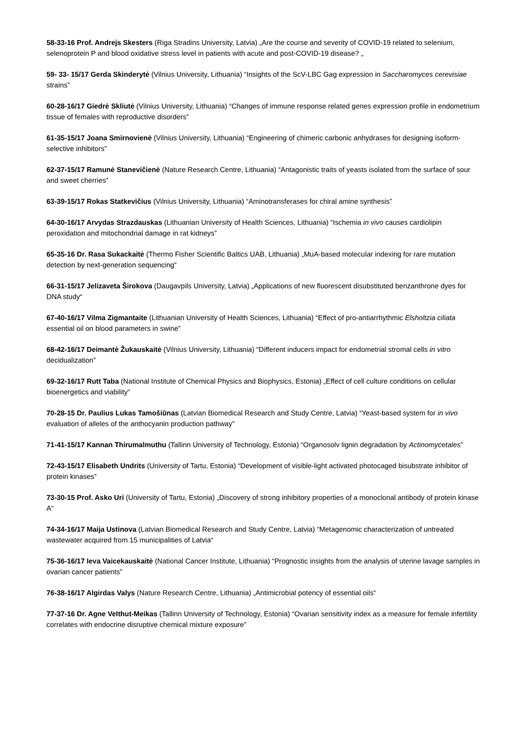58-33-16 Prof. Andrejs Skesters (Riga Stradins University, Latvia) „Are the course and severity of COVID-19 related to selenium, selenoprotein P and blood oxidative stress level in patients with acute and post-COVID-19 disease? „
59- 33- 15/17 Gerda Skinderytė (Vilnius University, Lithuania) “Insights of the ScV-LBC Gag expression in Saccharomyces cerevisiae strains”
60-28-16/17 Giedrė Skliutė (Vilnius University, Lithuania) “Changes of immune response related genes expression profile in endometrium tissue of females with reproductive disorders”
61-35-15/17 Joana Smirnovienė (Vilnius University, Lithuania) “Engineering of chimeric carbonic anhydrases for designing isoform-selective inhibitors”
62-37-15/17 Ramunė Stanevičienė (Nature Research Centre, Lithuania) “Antagonistic traits of yeasts isolated from the surface of sour and sweet cherries”
63-39-15/17 Rokas Statkevičius (Vilnius University, Lithuania) “Aminotransferases for chiral amine synthesis”
64-30-16/17 Arvydas Strazdauskas (Lithuanian University of Health Sciences, Lithuania) “Ischemia in vivo causes cardiolipin peroxidation and mitochondrial damage in rat kidneys”
65-35-16 Dr. Rasa Sukackaitė (Thermo Fisher Scientific Baltics UAB, Lithuania) „MuA-based molecular indexing for rare mutation detection by next-generation sequencing“
66-31-15/17 Jelizaveta Širokova (Daugavpils University, Latvia) „Applications of new fluorescent disubstituted benzanthrone dyes for DNA study“
67-40-16/17 Vilma Zigmantaite (Lithuanian University of Health Sciences, Lithuania) “Effect of pro-antiarrhythmic Elsholtzia ciliata essential oil on blood parameters in swine”
68-42-16/17 Deimantė Žukauskaitė (Vilnius University, Lithuania) “Different inducers impact for endometrial stromal cells in vitro decidualization”
69-32-16/17 Rutt Taba (National Institute of Chemical Physics and Biophysics, Estonia) „Effect of cell culture conditions on cellular bioenergetics and viability“
70-28-15 Dr. Paulius Lukas Tamošiūnas (Latvian Biomedical Research and Study Centre, Latvia) “Yeast-based system for in vivo evaluation of alleles of the anthocyanin production pathway”
71-41-15/17 Kannan Thirumalmuthu (Tallinn University of Technology, Estonia) “Organosolv lignin degradation by Actinomycetales”
72-43-15/17 Elisabeth Undrits (University of Tartu, Estonia) “Development of visible-light activated photocaged bisubstrate inhibitor of protein kinases”
73-30-15 Prof. Asko Uri (University of Tartu, Estonia) „Discovery of strong inhibitory properties of a monoclonal antibody of protein kinase A“
74-34-16/17 Maija Ustinova (Latvian Biomedical Research and Study Centre, Latvia) “Metagenomic characterization of untreated wastewater acquired from 15 municipalities of Latvia“
75-36-16/17 Ieva Vaicekauskaitė (National Cancer Institute, Lithuania) “Prognostic insights from the analysis of uterine lavage samples in ovarian cancer patients”
76-38-16/17 Algirdas Valys (Nature Research Centre, Lithuania) „Antimicrobial potency of essential oils“
77-37-16 Dr. Agne Velthut-Meikas (Tallinn University of Technology, Estonia) “Ovarian sensitivity index as a measure for female infertility correlates with endocrine disruptive chemical mixture exposure”